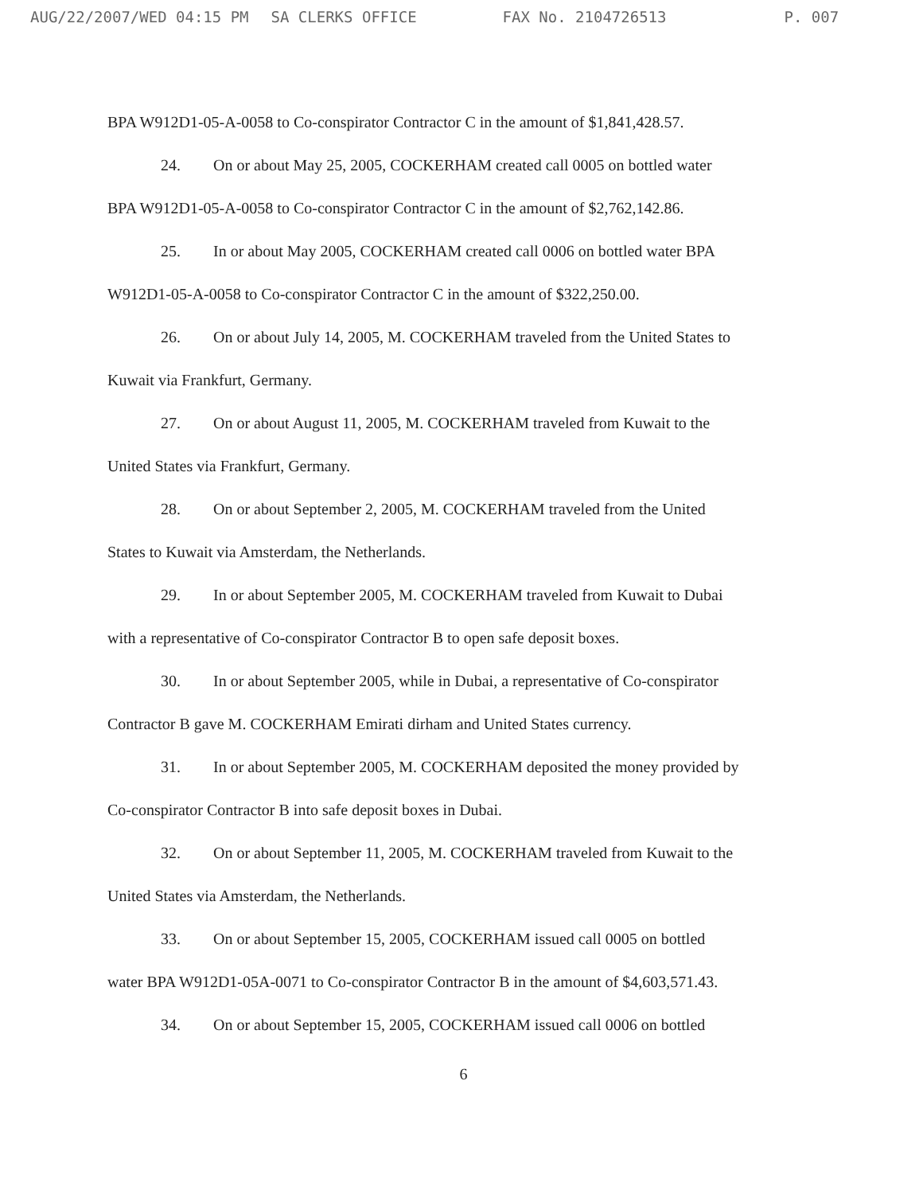AUG/22/2007/WED 04:15 PM SA CLERKS OFFICE FAX No. 2104726513 P. 007
BPA W912D1-05-A-0058 to Co-conspirator Contractor C in the amount of $1,841,428.57.
24. On or about May 25, 2005, COCKERHAM created call 0005 on bottled water
BPA W912D1-05-A-0058 to Co-conspirator Contractor C in the amount of $2,762,142.86.
25. In or about May 2005, COCKERHAM created call 0006 on bottled water BPA
W912D1-05-A-0058 to Co-conspirator Contractor C in the amount of $322,250.00.
26. On or about July 14, 2005, M. COCKERHAM traveled from the United States to
Kuwait via Frankfurt, Germany.
27. On or about August 11, 2005, M. COCKERHAM traveled from Kuwait to the
United States via Frankfurt, Germany.
28. On or about September 2, 2005, M. COCKERHAM traveled from the United
States to Kuwait via Amsterdam, the Netherlands.
29. In or about September 2005, M. COCKERHAM traveled from Kuwait to Dubai
with a representative of Co-conspirator Contractor B to open safe deposit boxes.
30. In or about September 2005, while in Dubai, a representative of Co-conspirator
Contractor B gave M. COCKERHAM Emirati dirham and United States currency.
31. In or about September 2005, M. COCKERHAM deposited the money provided by
Co-conspirator Contractor B into safe deposit boxes in Dubai.
32. On or about September 11, 2005, M. COCKERHAM traveled from Kuwait to the
United States via Amsterdam, the Netherlands.
33. On or about September 15, 2005, COCKERHAM issued call 0005 on bottled
water BPA W912D1-05A-0071 to Co-conspirator Contractor B in the amount of $4,603,571.43.
34. On or about September 15, 2005, COCKERHAM issued call 0006 on bottled
6